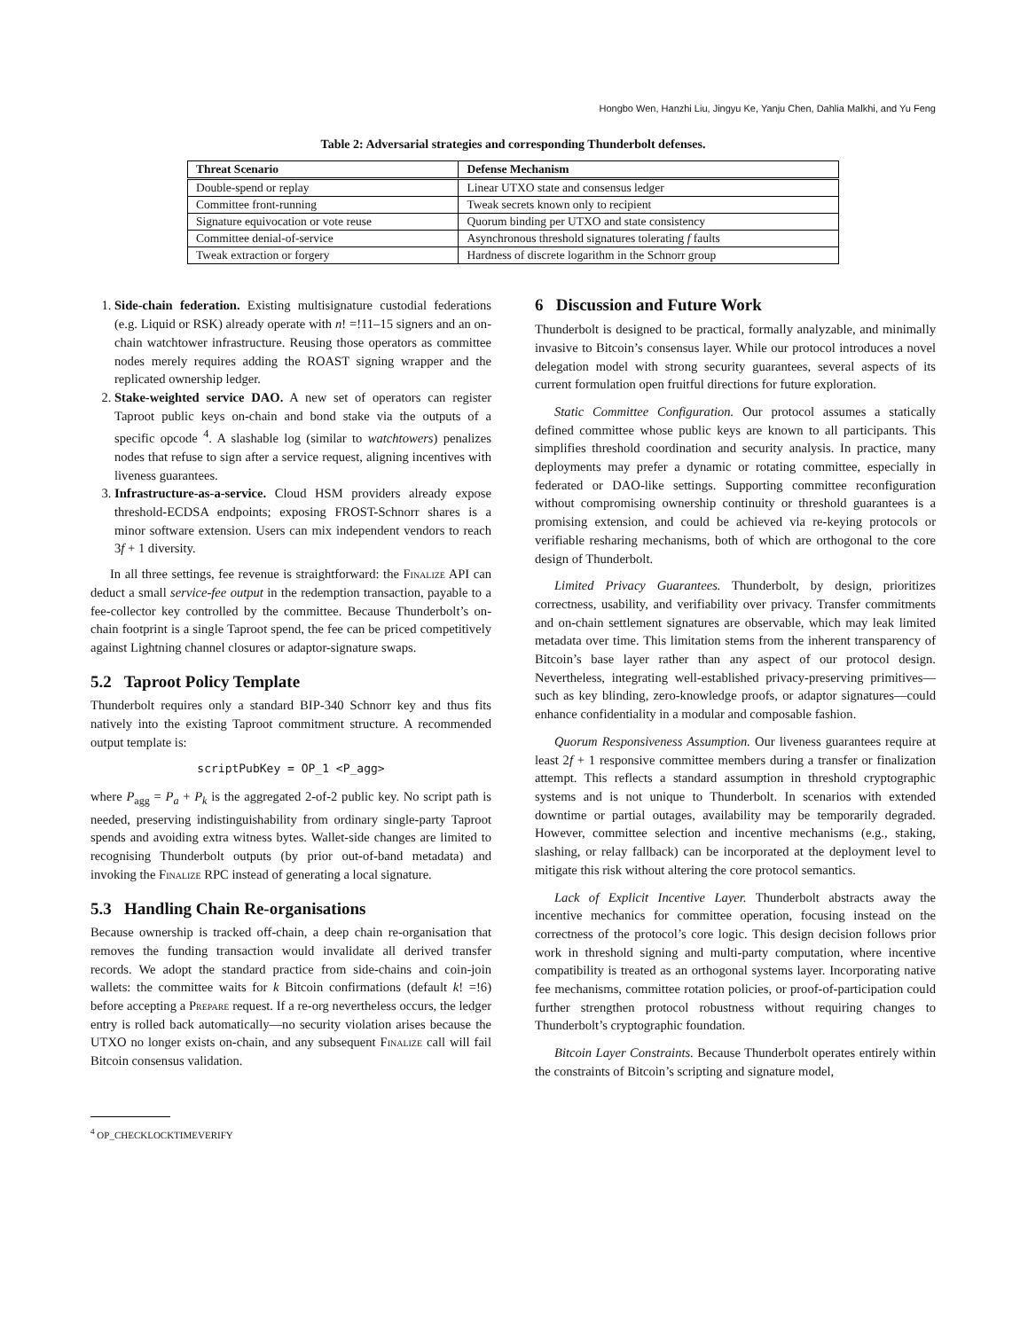Hongbo Wen, Hanzhi Liu, Jingyu Ke, Yanju Chen, Dahlia Malkhi, and Yu Feng
Table 2: Adversarial strategies and corresponding Thunderbolt defenses.
| Threat Scenario | Defense Mechanism |
| --- | --- |
| Double-spend or replay | Linear UTXO state and consensus ledger |
| Committee front-running | Tweak secrets known only to recipient |
| Signature equivocation or vote reuse | Quorum binding per UTXO and state consistency |
| Committee denial-of-service | Asynchronous threshold signatures tolerating f faults |
| Tweak extraction or forgery | Hardness of discrete logarithm in the Schnorr group |
1. Side-chain federation. Existing multisignature custodial federations (e.g. Liquid or RSK) already operate with n! =!11–15 signers and an on-chain watchtower infrastructure. Reusing those operators as committee nodes merely requires adding the ROAST signing wrapper and the replicated ownership ledger.
2. Stake-weighted service DAO. A new set of operators can register Taproot public keys on-chain and bond stake via the outputs of a specific opcode <sup>4</sup>. A slashable log (similar to watchtowers) penalizes nodes that refuse to sign after a service request, aligning incentives with liveness guarantees.
3. Infrastructure-as-a-service. Cloud HSM providers already expose threshold-ECDSA endpoints; exposing FROST-Schnorr shares is a minor software extension. Users can mix independent vendors to reach 3f + 1 diversity.
In all three settings, fee revenue is straightforward: the Finalize API can deduct a small service-fee output in the redemption transaction, payable to a fee-collector key controlled by the committee. Because Thunderbolt’s on-chain footprint is a single Taproot spend, the fee can be priced competitively against Lightning channel closures or adaptor-signature swaps.
5.2 Taproot Policy Template
Thunderbolt requires only a standard BIP-340 Schnorr key and thus fits natively into the existing Taproot commitment structure. A recommended output template is:
scriptPubKey = OP_1 <P_agg>
where P<sub>agg</sub> = P<sub>a</sub> + P<sub>k</sub> is the aggregated 2-of-2 public key. No script path is needed, preserving indistinguishability from ordinary single-party Taproot spends and avoiding extra witness bytes. Wallet-side changes are limited to recognising Thunderbolt outputs (by prior out-of-band metadata) and invoking the Finalize RPC instead of generating a local signature.
5.3 Handling Chain Re-organisations
Because ownership is tracked off-chain, a deep chain re-organisation that removes the funding transaction would invalidate all derived transfer records. We adopt the standard practice from side-chains and coin-join wallets: the committee waits for k Bitcoin confirmations (default k! =!6) before accepting a Prepare request. If a re-org nevertheless occurs, the ledger entry is rolled back automatically—no security violation arises because the UTXO no longer exists on-chain, and any subsequent Finalize call will fail Bitcoin consensus validation.
<sup>4</sup> OP_CHECKLOCKTIMEVERIFY
6 Discussion and Future Work
Thunderbolt is designed to be practical, formally analyzable, and minimally invasive to Bitcoin’s consensus layer. While our protocol introduces a novel delegation model with strong security guarantees, several aspects of its current formulation open fruitful directions for future exploration.
Static Committee Configuration. Our protocol assumes a statically defined committee whose public keys are known to all participants. This simplifies threshold coordination and security analysis. In practice, many deployments may prefer a dynamic or rotating committee, especially in federated or DAO-like settings. Supporting committee reconfiguration without compromising ownership continuity or threshold guarantees is a promising extension, and could be achieved via re-keying protocols or verifiable resharing mechanisms, both of which are orthogonal to the core design of Thunderbolt.
Limited Privacy Guarantees. Thunderbolt, by design, prioritizes correctness, usability, and verifiability over privacy. Transfer commitments and on-chain settlement signatures are observable, which may leak limited metadata over time. This limitation stems from the inherent transparency of Bitcoin’s base layer rather than any aspect of our protocol design. Nevertheless, integrating well-established privacy-preserving primitives—such as key blinding, zero-knowledge proofs, or adaptor signatures—could enhance confidentiality in a modular and composable fashion.
Quorum Responsiveness Assumption. Our liveness guarantees require at least 2f + 1 responsive committee members during a transfer or finalization attempt. This reflects a standard assumption in threshold cryptographic systems and is not unique to Thunderbolt. In scenarios with extended downtime or partial outages, availability may be temporarily degraded. However, committee selection and incentive mechanisms (e.g., staking, slashing, or relay fallback) can be incorporated at the deployment level to mitigate this risk without altering the core protocol semantics.
Lack of Explicit Incentive Layer. Thunderbolt abstracts away the incentive mechanics for committee operation, focusing instead on the correctness of the protocol’s core logic. This design decision follows prior work in threshold signing and multi-party computation, where incentive compatibility is treated as an orthogonal systems layer. Incorporating native fee mechanisms, committee rotation policies, or proof-of-participation could further strengthen protocol robustness without requiring changes to Thunderbolt’s cryptographic foundation.
Bitcoin Layer Constraints. Because Thunderbolt operates entirely within the constraints of Bitcoin’s scripting and signature model,